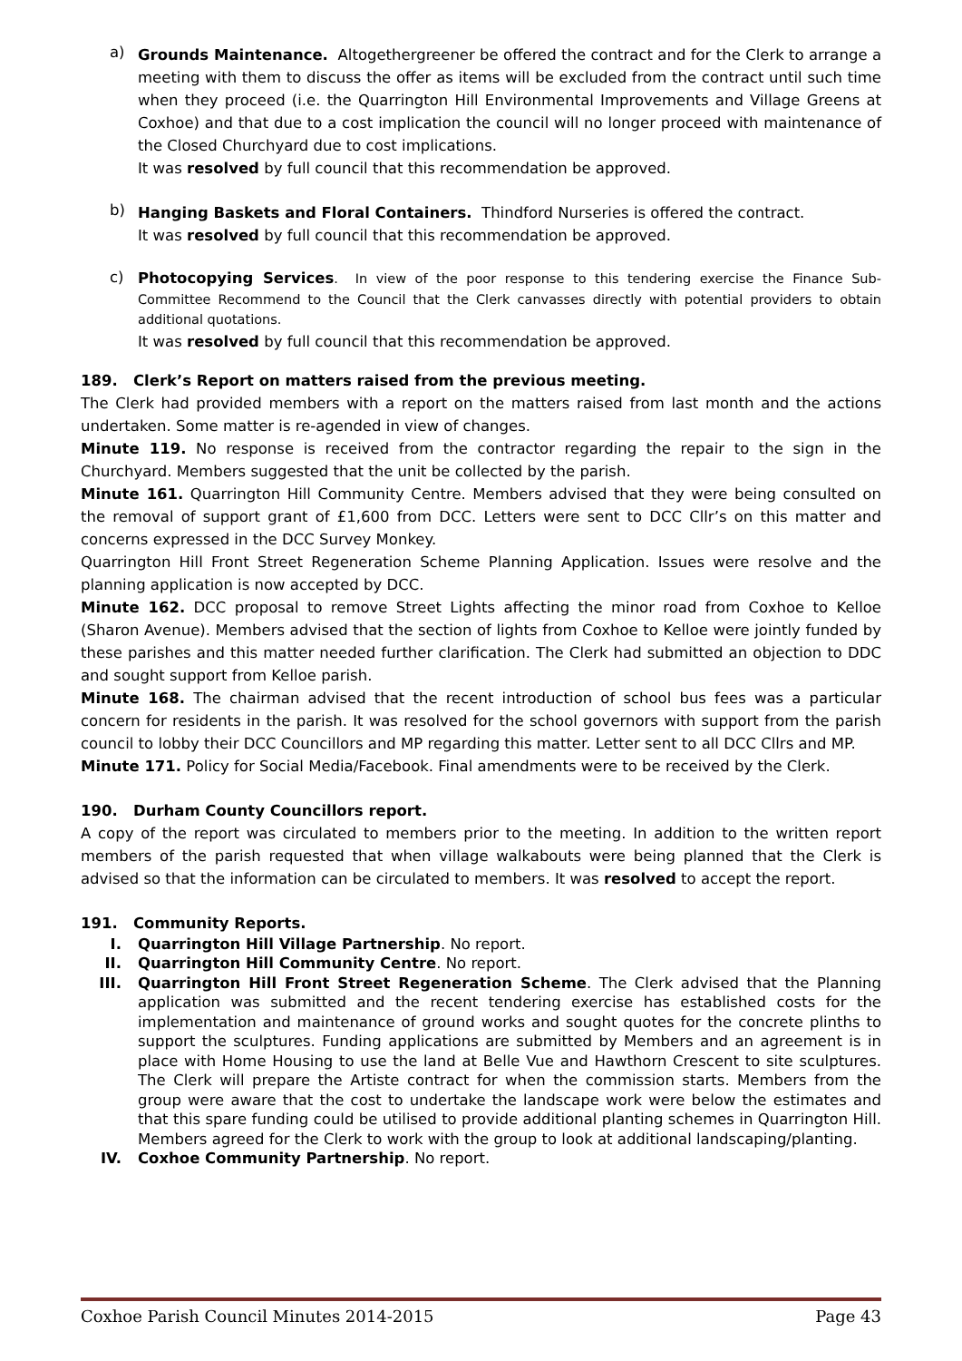a)
Grounds Maintenance. Altogethergreener be offered the contract and for the Clerk to arrange a meeting with them to discuss the offer as items will be excluded from the contract until such time when they proceed (i.e. the Quarrington Hill Environmental Improvements and Village Greens at Coxhoe) and that due to a cost implication the council will no longer proceed with maintenance of the Closed Churchyard due to cost implications.
It was resolved by full council that this recommendation be approved.
b)
Hanging Baskets and Floral Containers. Thindford Nurseries is offered the contract.
It was resolved by full council that this recommendation be approved.
c)
Photocopying Services. In view of the poor response to this tendering exercise the Finance Sub-Committee Recommend to the Council that the Clerk canvasses directly with potential providers to obtain additional quotations.
It was resolved by full council that this recommendation be approved.
189. Clerk’s Report on matters raised from the previous meeting.
The Clerk had provided members with a report on the matters raised from last month and the actions undertaken. Some matter is re-agended in view of changes.
Minute 119. No response is received from the contractor regarding the repair to the sign in the Churchyard. Members suggested that the unit be collected by the parish.
Minute 161. Quarrington Hill Community Centre. Members advised that they were being consulted on the removal of support grant of £1,600 from DCC. Letters were sent to DCC Cllr’s on this matter and concerns expressed in the DCC Survey Monkey.
Quarrington Hill Front Street Regeneration Scheme Planning Application. Issues were resolve and the planning application is now accepted by DCC.
Minute 162. DCC proposal to remove Street Lights affecting the minor road from Coxhoe to Kelloe (Sharon Avenue). Members advised that the section of lights from Coxhoe to Kelloe were jointly funded by these parishes and this matter needed further clarification. The Clerk had submitted an objection to DDC and sought support from Kelloe parish.
Minute 168. The chairman advised that the recent introduction of school bus fees was a particular concern for residents in the parish. It was resolved for the school governors with support from the parish council to lobby their DCC Councillors and MP regarding this matter. Letter sent to all DCC Cllrs and MP.
Minute 171. Policy for Social Media/Facebook. Final amendments were to be received by the Clerk.
190. Durham County Councillors report.
A copy of the report was circulated to members prior to the meeting. In addition to the written report members of the parish requested that when village walkabouts were being planned that the Clerk is advised so that the information can be circulated to members. It was resolved to accept the report.
191. Community Reports.
I. Quarrington Hill Village Partnership. No report.
II. Quarrington Hill Community Centre. No report.
III. Quarrington Hill Front Street Regeneration Scheme. The Clerk advised that the Planning application was submitted and the recent tendering exercise has established costs for the implementation and maintenance of ground works and sought quotes for the concrete plinths to support the sculptures. Funding applications are submitted by Members and an agreement is in place with Home Housing to use the land at Belle Vue and Hawthorn Crescent to site sculptures. The Clerk will prepare the Artiste contract for when the commission starts. Members from the group were aware that the cost to undertake the landscape work were below the estimates and that this spare funding could be utilised to provide additional planting schemes in Quarrington Hill. Members agreed for the Clerk to work with the group to look at additional landscaping/planting.
IV. Coxhoe Community Partnership. No report.
Coxhoe Parish Council Minutes 2014-2015 Page 43